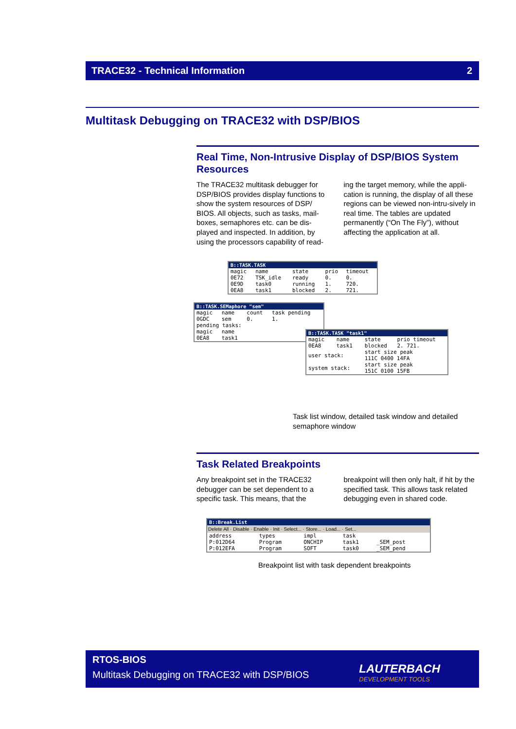TRACE32 - Technical Information 2
Multitask Debugging on TRACE32 with DSP/BIOS
Real Time, Non-Intrusive Display of DSP/BIOS System Resources
The TRACE32 multitask debugger for DSP/BIOS provides display functions to show the system resources of DSP/ BIOS. All objects, such as tasks, mail-boxes, semaphores etc. can be dis-played and inspected. In addition, by using the processors capability of read-ing the target memory, while the appli-cation is running, the display of all these regions can be viewed non-intru-sively in real time. The tables are updated permanently (“On The Fly”), without affecting the application at all.
B::TASK.TASK
| magic | name | state | prio | timeout |
| --- | --- | --- | --- | --- |
| 0E72 | TSK_idle | ready | 0. | 0. |
| 0E9D | task0 | running | 1. | 720. |
| 0EA8 | task1 | blocked | 2. | 721. |
B::TASK.SEMaphore "sem"
| magic | name | count | task pending |
| --- | --- | --- | --- |
| 0GDC | sem | 0. | 1. |
| pending tasks: | | | |
| magic | name | | |
| 0EA8 | task1 | | |
B::TASK.TASK "task1"
| magic | name | state | prio timeout |
| --- | --- | --- | --- |
| 0EA8 | task1 | blocked | 2. 721. |
| user stack: | | start size peak 111C 0400 14FA | |
| system stack: | | start size peak 151C 0100 15FB | |
Task list window, detailed task window and detailed semaphore window
Task Related Breakpoints
Any breakpoint set in the TRACE32 debugger can be set dependent to a specific task. This means, that the breakpoint will then only halt, if hit by the specified task. This allows task related debugging even in shared code.
B::Break.List
Delete All · Disable · Enable · Init · Select... · Store... · Load... · Set...
| address | types | impl | task | |
| --- | --- | --- | --- | --- |
| P:012D64 | Program | ONCHIP | task1 | _SEM_post |
| P:012EFA | Program | SOFT | task0 | _SEM_pend |
Breakpoint list with task dependent breakpoints
RTOS-BIOS
Multitask Debugging on TRACE32 with DSP/BIOS
LAUTERBACH
DEVELOPMENT TOOLS